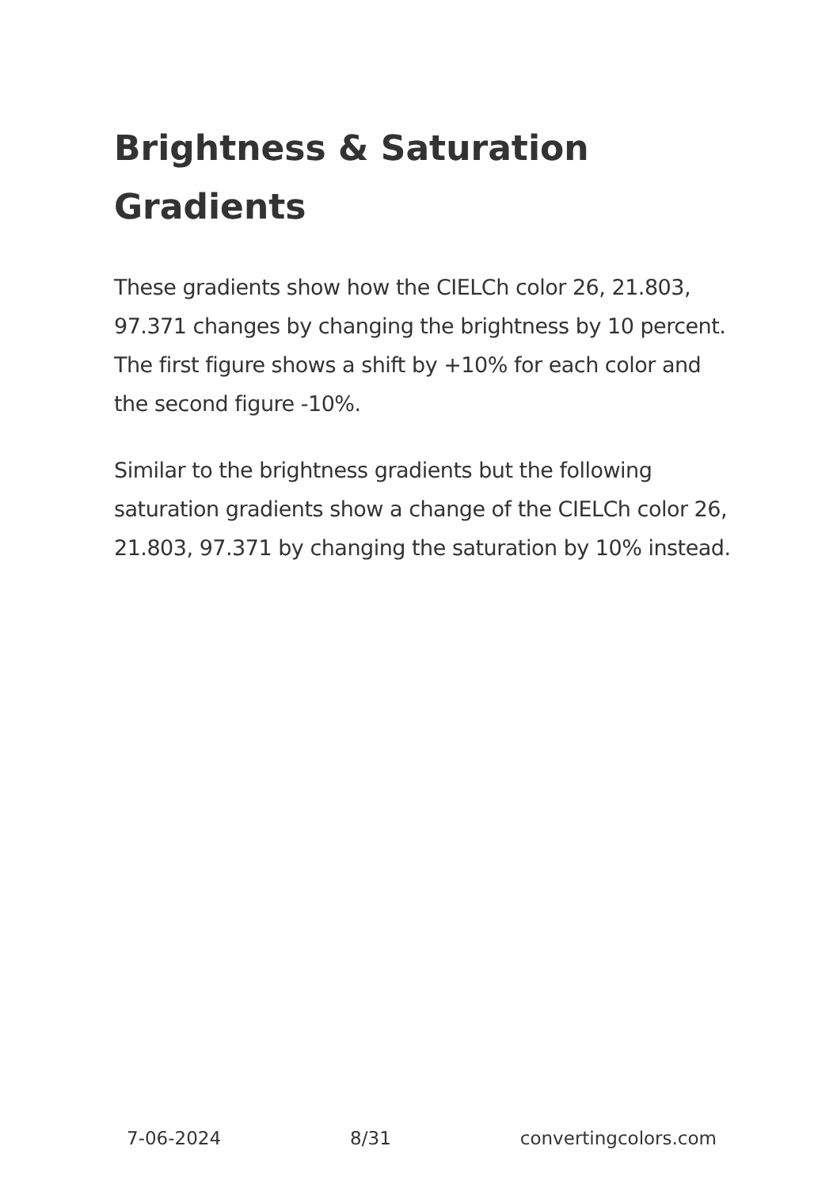Brightness & Saturation Gradients
These gradients show how the CIELCh color 26, 21.803, 97.371 changes by changing the brightness by 10 percent. The first figure shows a shift by +10% for each color and the second figure -10%.
Similar to the brightness gradients but the following saturation gradients show a change of the CIELCh color 26, 21.803, 97.371 by changing the saturation by 10% instead.
7-06-2024 8/31 convertingcolors.com